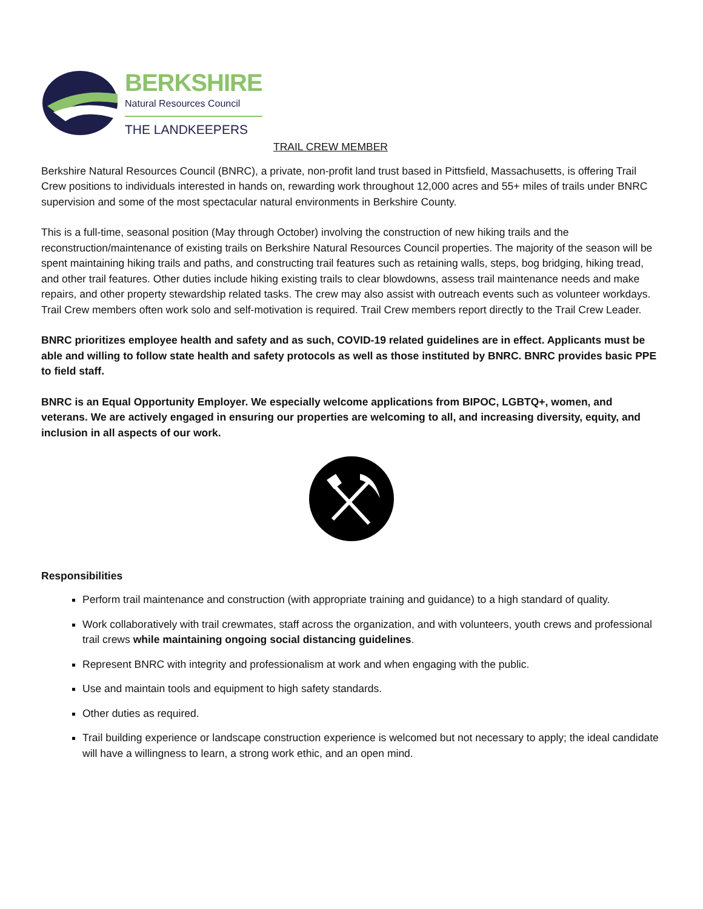BERKSHIRE
Natural Resources Council
THE LANDKEEPERS
TRAIL CREW MEMBER
Berkshire Natural Resources Council (BNRC), a private, non-profit land trust based in Pittsfield, Massachusetts, is offering Trail Crew positions to individuals interested in hands on, rewarding work throughout 12,000 acres and 55+ miles of trails under BNRC supervision and some of the most spectacular natural environments in Berkshire County.
This is a full-time, seasonal position (May through October) involving the construction of new hiking trails and the reconstruction/maintenance of existing trails on Berkshire Natural Resources Council properties. The majority of the season will be spent maintaining hiking trails and paths, and constructing trail features such as retaining walls, steps, bog bridging, hiking tread, and other trail features. Other duties include hiking existing trails to clear blowdowns, assess trail maintenance needs and make repairs, and other property stewardship related tasks. The crew may also assist with outreach events such as volunteer workdays. Trail Crew members often work solo and self-motivation is required. Trail Crew members report directly to the Trail Crew Leader.
BNRC prioritizes employee health and safety and as such, COVID-19 related guidelines are in effect. Applicants must be able and willing to follow state health and safety protocols as well as those instituted by BNRC. BNRC provides basic PPE to field staff.
BNRC is an Equal Opportunity Employer. We especially welcome applications from BIPOC, LGBTQ+, women, and veterans. We are actively engaged in ensuring our properties are welcoming to all, and increasing diversity, equity, and inclusion in all aspects of our work.
Responsibilities
Perform trail maintenance and construction (with appropriate training and guidance) to a high standard of quality.
Work collaboratively with trail crewmates, staff across the organization, and with volunteers, youth crews and professional trail crews while maintaining ongoing social distancing guidelines.
Represent BNRC with integrity and professionalism at work and when engaging with the public.
Use and maintain tools and equipment to high safety standards.
Other duties as required.
Trail building experience or landscape construction experience is welcomed but not necessary to apply; the ideal candidate will have a willingness to learn, a strong work ethic, and an open mind.